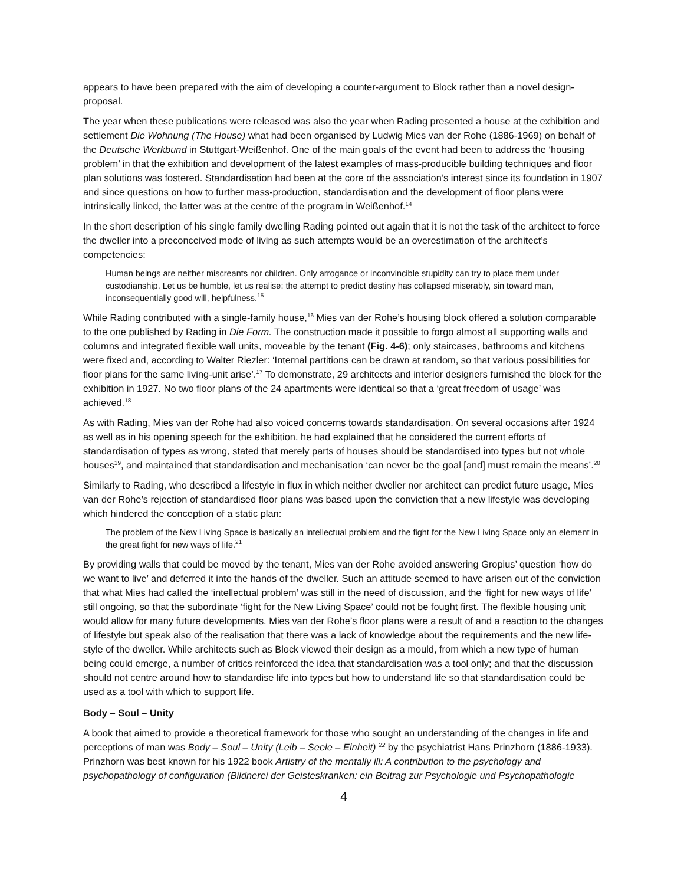appears to have been prepared with the aim of developing a counter-argument to Block rather than a novel design-proposal.
The year when these publications were released was also the year when Rading presented a house at the exhibition and settlement Die Wohnung (The House) what had been organised by Ludwig Mies van der Rohe (1886-1969) on behalf of the Deutsche Werkbund in Stuttgart-Weißenhof. One of the main goals of the event had been to address the ‘housing problem’ in that the exhibition and development of the latest examples of mass-producible building techniques and floor plan solutions was fostered. Standardisation had been at the core of the association’s interest since its foundation in 1907 and since questions on how to further mass-production, standardisation and the development of floor plans were intrinsically linked, the latter was at the centre of the program in Weißenhof.<sup>14</sup>
In the short description of his single family dwelling Rading pointed out again that it is not the task of the architect to force the dweller into a preconceived mode of living as such attempts would be an overestimation of the architect’s competencies:
Human beings are neither miscreants nor children. Only arrogance or inconvincible stupidity can try to place them under custodianship. Let us be humble, let us realise: the attempt to predict destiny has collapsed miserably, sin toward man, inconsequentially good will, helpfulness.<sup>15</sup>
While Rading contributed with a single-family house,<sup>16</sup> Mies van der Rohe’s housing block offered a solution comparable to the one published by Rading in Die Form. The construction made it possible to forgo almost all supporting walls and columns and integrated flexible wall units, moveable by the tenant (Fig. 4-6); only staircases, bathrooms and kitchens were fixed and, according to Walter Riezler: ‘Internal partitions can be drawn at random, so that various possibilities for floor plans for the same living-unit arise’.<sup>17</sup> To demonstrate, 29 architects and interior designers furnished the block for the exhibition in 1927. No two floor plans of the 24 apartments were identical so that a ‘great freedom of usage’ was achieved.<sup>18</sup>
As with Rading, Mies van der Rohe had also voiced concerns towards standardisation. On several occasions after 1924 as well as in his opening speech for the exhibition, he had explained that he considered the current efforts of standardisation of types as wrong, stated that merely parts of houses should be standardised into types but not whole houses<sup>19</sup>, and maintained that standardisation and mechanisation ‘can never be the goal [and] must remain the means’.<sup>20</sup>
Similarly to Rading, who described a lifestyle in flux in which neither dweller nor architect can predict future usage, Mies van der Rohe’s rejection of standardised floor plans was based upon the conviction that a new lifestyle was developing which hindered the conception of a static plan:
The problem of the New Living Space is basically an intellectual problem and the fight for the New Living Space only an element in the great fight for new ways of life.<sup>21</sup>
By providing walls that could be moved by the tenant, Mies van der Rohe avoided answering Gropius’ question ‘how do we want to live’ and deferred it into the hands of the dweller. Such an attitude seemed to have arisen out of the conviction that what Mies had called the ‘intellectual problem’ was still in the need of discussion, and the ‘fight for new ways of life’ still ongoing, so that the subordinate ‘fight for the New Living Space’ could not be fought first. The flexible housing unit would allow for many future developments. Mies van der Rohe’s floor plans were a result of and a reaction to the changes of lifestyle but speak also of the realisation that there was a lack of knowledge about the requirements and the new life-style of the dweller. While architects such as Block viewed their design as a mould, from which a new type of human being could emerge, a number of critics reinforced the idea that standardisation was a tool only; and that the discussion should not centre around how to standardise life into types but how to understand life so that standardisation could be used as a tool with which to support life.
Body – Soul – Unity
A book that aimed to provide a theoretical framework for those who sought an understanding of the changes in life and perceptions of man was Body – Soul – Unity (Leib – Seele – Einheit) <sup>22</sup> by the psychiatrist Hans Prinzhorn (1886-1933). Prinzhorn was best known for his 1922 book Artistry of the mentally ill: A contribution to the psychology and psychopathology of configuration (Bildnerei der Geisteskranken: ein Beitrag zur Psychologie und Psychopathologie
4